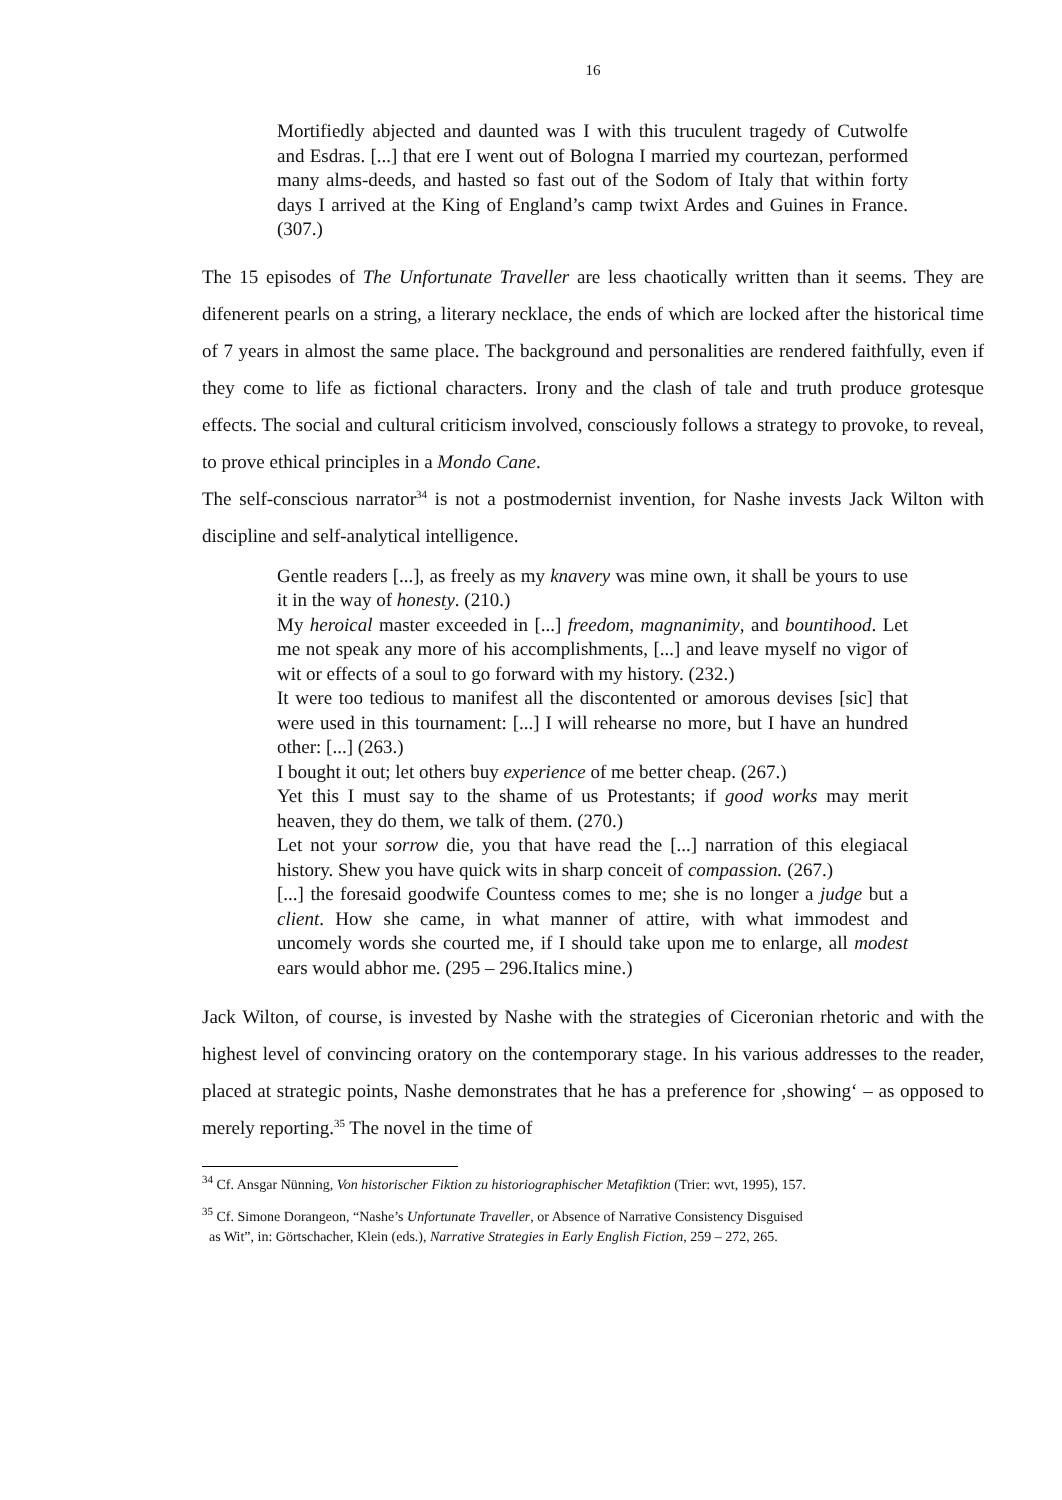16
Mortifiedly abjected and daunted was I with this truculent tragedy of Cutwolfe and Esdras. [...] that ere I went out of Bologna I married my courtezan, performed many alms-deeds, and hasted so fast out of the Sodom of Italy that within forty days I arrived at the King of England’s camp twixt Ardes and Guines in France.(307.)
The 15 episodes of The Unfortunate Traveller are less chaotically written than it seems. They are difenerent pearls on a string, a literary necklace, the ends of which are locked after the historical time of 7 years in almost the same place. The background and personalities are rendered faithfully, even if they come to life as fictional characters. Irony and the clash of tale and truth produce grotesque effects. The social and cultural criticism involved, consciously follows a strategy to provoke, to reveal, to prove ethical principles in a Mondo Cane.
The self-conscious narrator<sup>34</sup> is not a postmodernist invention, for Nashe invests Jack Wilton with discipline and self-analytical intelligence.
Gentle readers [...], as freely as my knavery was mine own, it shall be yours to use it in the way of honesty. (210.)
My heroical master exceeded in [...] freedom, magnanimity, and bountihood. Let me not speak any more of his accomplishments, [...] and leave myself no vigor of wit or effects of a soul to go forward with my history. (232.)
It were too tedious to manifest all the discontented or amorous devises [sic] that were used in this tournament: [...] I will rehearse no more, but I have an hundred other: [...] (263.)
I bought it out; let others buy experience of me better cheap. (267.)
Yet this I must say to the shame of us Protestants; if good works may merit heaven, they do them, we talk of them. (270.)
Let not your sorrow die, you that have read the [...] narration of this elegiacal history. Shew you have quick wits in sharp conceit of compassion. (267.)
[...] the foresaid goodwife Countess comes to me; she is no longer a judge but a client. How she came, in what manner of attire, with what immodest and uncomely words she courted me, if I should take upon me to enlarge, all modest ears would abhor me. (295 – 296.Italics mine.)
Jack Wilton, of course, is invested by Nashe with the strategies of Ciceronian rhetoric and with the highest level of convincing oratory on the contemporary stage. In his various addresses to the reader, placed at strategic points, Nashe demonstrates that he has a preference for ‚showing‘ – as opposed to merely reporting.<sup>35</sup> The novel in the time of
<sup>34</sup> Cf. Ansgar Nünning, Von historischer Fiktion zu historiographischer Metafiktion (Trier: wvt, 1995), 157.
<sup>35</sup> Cf. Simone Dorangeon, “Nashe’s Unfortunate Traveller, or Absence of Narrative Consistency Disguised
as Wit”, in: Görtschacher, Klein (eds.), Narrative Strategies in Early English Fiction, 259 – 272, 265.